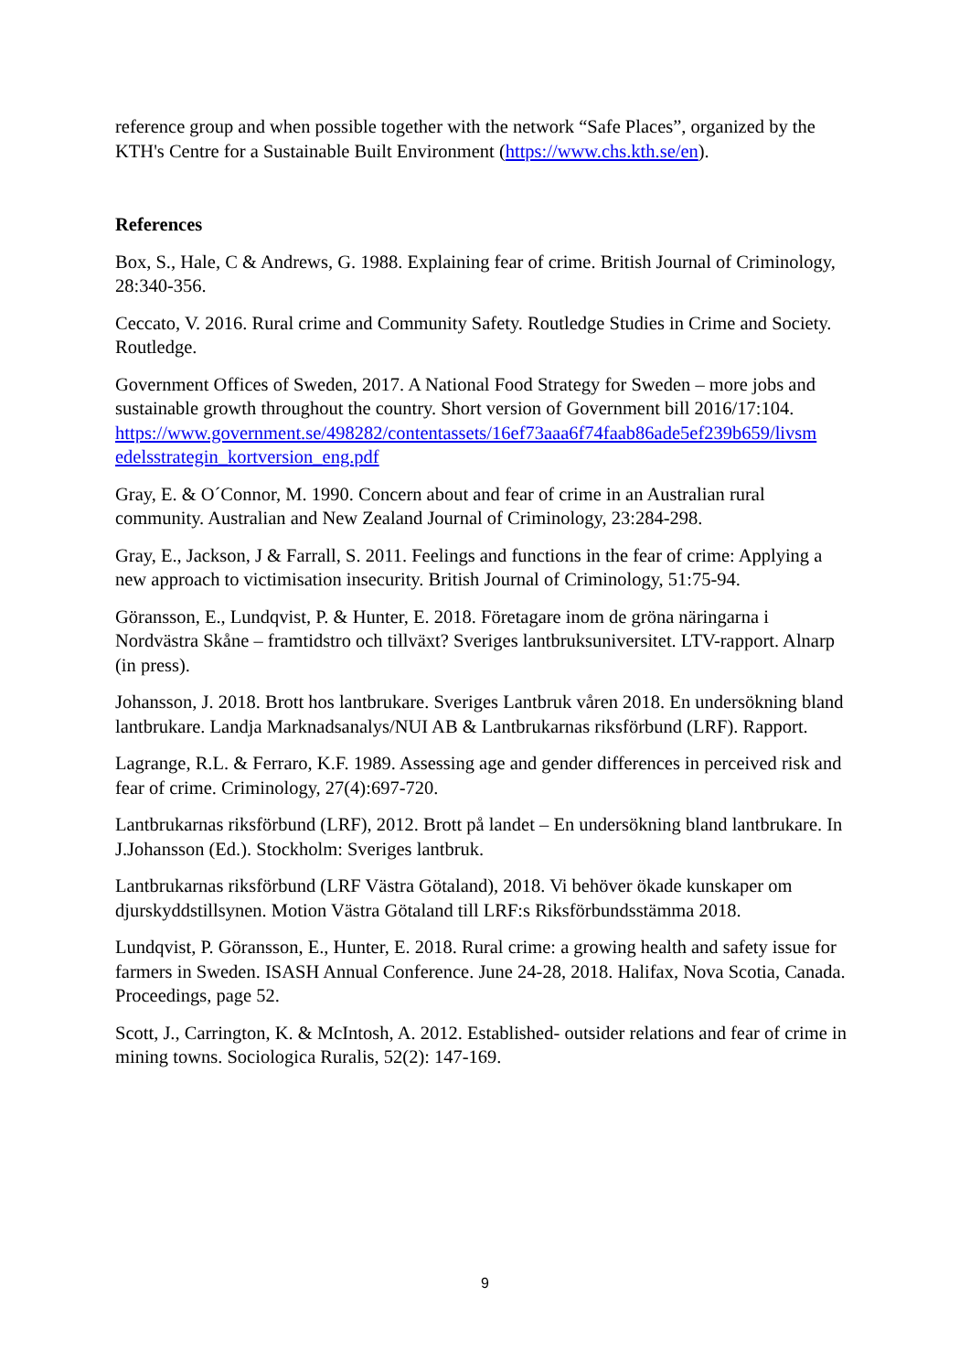reference group and when possible together with the network “Safe Places”, organized by the KTH's Centre for a Sustainable Built Environment (https://www.chs.kth.se/en).
References
Box, S., Hale, C & Andrews, G. 1988. Explaining fear of crime. British Journal of Criminology, 28:340-356.
Ceccato, V. 2016. Rural crime and Community Safety. Routledge Studies in Crime and Society. Routledge.
Government Offices of Sweden, 2017. A National Food Strategy for Sweden – more jobs and sustainable growth throughout the country. Short version of Government bill 2016/17:104. https://www.government.se/498282/contentassets/16ef73aaa6f74faab86ade5ef239b659/livsm edelsstrategin_kortversion_eng.pdf
Gray, E. & O´Connor, M. 1990. Concern about and fear of crime in an Australian rural community. Australian and New Zealand Journal of Criminology, 23:284-298.
Gray, E., Jackson, J & Farrall, S. 2011. Feelings and functions in the fear of crime: Applying a new approach to victimisation insecurity. British Journal of Criminology, 51:75-94.
Göransson, E., Lundqvist, P. & Hunter, E. 2018. Företagare inom de gröna näringarna i Nordvästra Skåne – framtidstro och tillväxt? Sveriges lantbruksuniversitet. LTV-rapport. Alnarp (in press).
Johansson, J. 2018. Brott hos lantbrukare. Sveriges Lantbruk våren 2018. En undersökning bland lantbrukare. Landja Marknadsanalys/NUI AB & Lantbrukarnas riksförbund (LRF). Rapport.
Lagrange, R.L. & Ferraro, K.F. 1989. Assessing age and gender differences in perceived risk and fear of crime. Criminology, 27(4):697-720.
Lantbrukarnas riksförbund (LRF), 2012. Brott på landet – En undersökning bland lantbrukare. In J.Johansson (Ed.). Stockholm: Sveriges lantbruk.
Lantbrukarnas riksförbund (LRF Västra Götaland), 2018. Vi behöver ökade kunskaper om djurskyddstillsynen. Motion Västra Götaland till LRF:s Riksförbundsstämma 2018.
Lundqvist, P. Göransson, E., Hunter, E. 2018. Rural crime: a growing health and safety issue for farmers in Sweden. ISASH Annual Conference. June 24-28, 2018. Halifax, Nova Scotia, Canada. Proceedings, page 52.
Scott, J., Carrington, K. & McIntosh, A. 2012. Established- outsider relations and fear of crime in mining towns. Sociologica Ruralis, 52(2): 147-169.
9